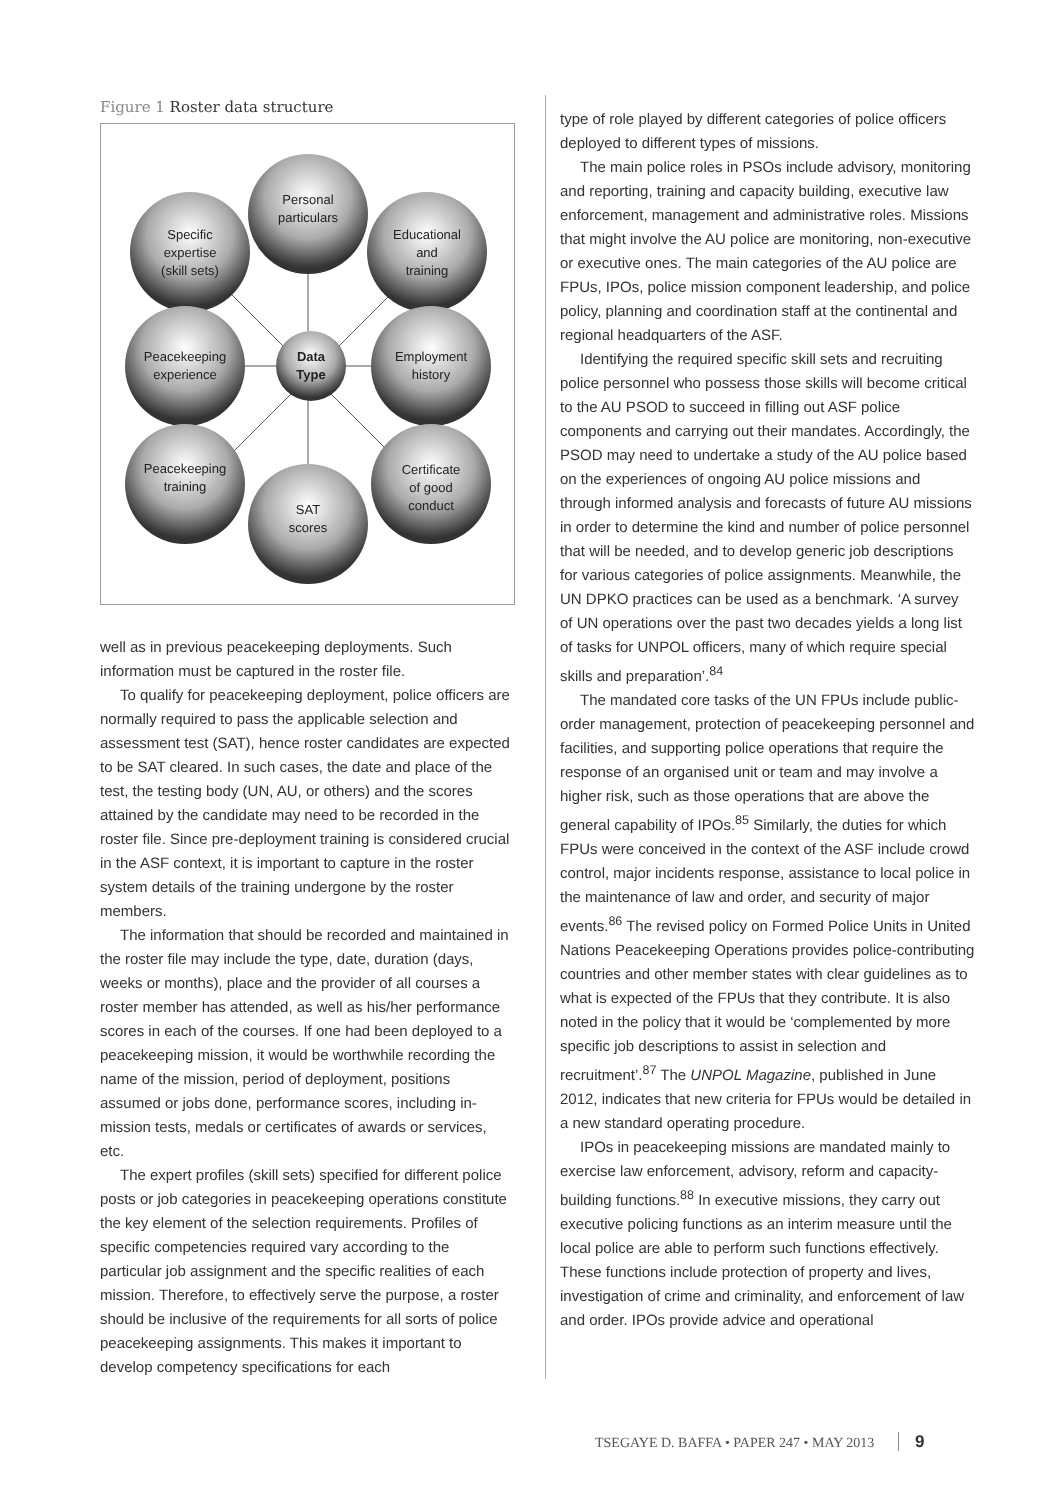Figure 1 Roster data structure
Personal
particulars
Specific
expertise
(skill sets)
Educational
and
training
Peacekeeping
experience
Employment
history
Data
Type
Peacekeeping
training
Certificate
of good
conduct
SAT
scores
well as in previous peacekeeping deployments. Such information must be captured in the roster file.
To qualify for peacekeeping deployment, police officers are normally required to pass the applicable selection and assessment test (SAT), hence roster candidates are expected to be SAT cleared. In such cases, the date and place of the test, the testing body (UN, AU, or others) and the scores attained by the candidate may need to be recorded in the roster file. Since pre-deployment training is considered crucial in the ASF context, it is important to capture in the roster system details of the training undergone by the roster members.
The information that should be recorded and maintained in the roster file may include the type, date, duration (days, weeks or months), place and the provider of all courses a roster member has attended, as well as his/her performance scores in each of the courses. If one had been deployed to a peacekeeping mission, it would be worthwhile recording the name of the mission, period of deployment, positions assumed or jobs done, performance scores, including in-mission tests, medals or certificates of awards or services, etc.
The expert profiles (skill sets) specified for different police posts or job categories in peacekeeping operations constitute the key element of the selection requirements. Profiles of specific competencies required vary according to the particular job assignment and the specific realities of each mission. Therefore, to effectively serve the purpose, a roster should be inclusive of the requirements for all sorts of police peacekeeping assignments. This makes it important to develop competency specifications for each
type of role played by different categories of police officers deployed to different types of missions.
The main police roles in PSOs include advisory, monitoring and reporting, training and capacity building, executive law enforcement, management and administrative roles. Missions that might involve the AU police are monitoring, non-executive or executive ones. The main categories of the AU police are FPUs, IPOs, police mission component leadership, and police policy, planning and coordination staff at the continental and regional headquarters of the ASF.
Identifying the required specific skill sets and recruiting police personnel who possess those skills will become critical to the AU PSOD to succeed in filling out ASF police components and carrying out their mandates. Accordingly, the PSOD may need to undertake a study of the AU police based on the experiences of ongoing AU police missions and through informed analysis and forecasts of future AU missions in order to determine the kind and number of police personnel that will be needed, and to develop generic job descriptions for various categories of police assignments. Meanwhile, the UN DPKO practices can be used as a benchmark. ‘A survey of UN operations over the past two decades yields a long list of tasks for UNPOL officers, many of which require special skills and preparation’.<sup>84</sup>
The mandated core tasks of the UN FPUs include public-order management, protection of peacekeeping personnel and facilities, and supporting police operations that require the response of an organised unit or team and may involve a higher risk, such as those operations that are above the general capability of IPOs.<sup>85</sup> Similarly, the duties for which FPUs were conceived in the context of the ASF include crowd control, major incidents response, assistance to local police in the maintenance of law and order, and security of major events.<sup>86</sup> The revised policy on Formed Police Units in United Nations Peacekeeping Operations provides police-contributing countries and other member states with clear guidelines as to what is expected of the FPUs that they contribute. It is also noted in the policy that it would be ‘complemented by more specific job descriptions to assist in selection and recruitment’.<sup>87</sup> The UNPOL Magazine, published in June 2012, indicates that new criteria for FPUs would be detailed in a new standard operating procedure.
IPOs in peacekeeping missions are mandated mainly to exercise law enforcement, advisory, reform and capacity-building functions.<sup>88</sup> In executive missions, they carry out executive policing functions as an interim measure until the local police are able to perform such functions effectively. These functions include protection of property and lives, investigation of crime and criminality, and enforcement of law and order. IPOs provide advice and operational
TSEGAYE D. BAFFA • PAPER 247 • MAY 2013 9